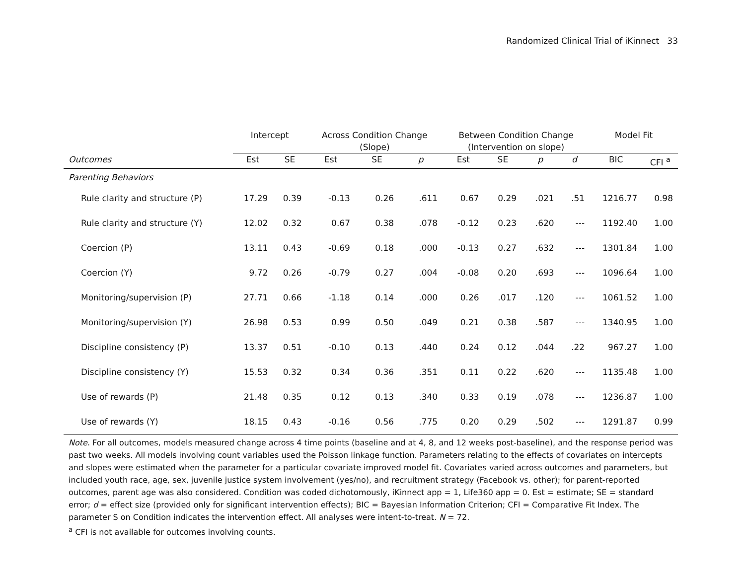Randomized Clinical Trial of iKinnect 33
| | Intercept | | Across Condition Change (Slope) | | | Between Condition Change (Intervention on slope) | | | | Model Fit | |
| --- | --- | --- | --- | --- | --- | --- | --- | --- | --- | --- | --- |
| Outcomes | Est | SE | Est | SE | p | Est | SE | p | d | BIC | CFI <sup>a</sup> |
| Parenting Behaviors | | | | | | | | | | | |
| Rule clarity and structure (P) | 17.29 | 0.39 | -0.13 | 0.26 | .611 | 0.67 | 0.29 | .021 | .51 | 1216.77 | 0.98 |
| Rule clarity and structure (Y) | 12.02 | 0.32 | 0.67 | 0.38 | .078 | -0.12 | 0.23 | .620 | --- | 1192.40 | 1.00 |
| Coercion (P) | 13.11 | 0.43 | -0.69 | 0.18 | .000 | -0.13 | 0.27 | .632 | --- | 1301.84 | 1.00 |
| Coercion (Y) | 9.72 | 0.26 | -0.79 | 0.27 | .004 | -0.08 | 0.20 | .693 | --- | 1096.64 | 1.00 |
| Monitoring/supervision (P) | 27.71 | 0.66 | -1.18 | 0.14 | .000 | 0.26 | .017 | .120 | --- | 1061.52 | 1.00 |
| Monitoring/supervision (Y) | 26.98 | 0.53 | 0.99 | 0.50 | .049 | 0.21 | 0.38 | .587 | --- | 1340.95 | 1.00 |
| Discipline consistency (P) | 13.37 | 0.51 | -0.10 | 0.13 | .440 | 0.24 | 0.12 | .044 | .22 | 967.27 | 1.00 |
| Discipline consistency (Y) | 15.53 | 0.32 | 0.34 | 0.36 | .351 | 0.11 | 0.22 | .620 | --- | 1135.48 | 1.00 |
| Use of rewards (P) | 21.48 | 0.35 | 0.12 | 0.13 | .340 | 0.33 | 0.19 | .078 | --- | 1236.87 | 1.00 |
| Use of rewards (Y) | 18.15 | 0.43 | -0.16 | 0.56 | .775 | 0.20 | 0.29 | .502 | --- | 1291.87 | 0.99 |
Note. For all outcomes, models measured change across 4 time points (baseline and at 4, 8, and 12 weeks post-baseline), and the response period was past two weeks. All models involving count variables used the Poisson linkage function. Parameters relating to the effects of covariates on intercepts and slopes were estimated when the parameter for a particular covariate improved model fit. Covariates varied across outcomes and parameters, but included youth race, age, sex, juvenile justice system involvement (yes/no), and recruitment strategy (Facebook vs. other); for parent-reported outcomes, parent age was also considered. Condition was coded dichotomously, iKinnect app = 1, Life360 app = 0. Est = estimate; SE = standard error; d = effect size (provided only for significant intervention effects); BIC = Bayesian Information Criterion; CFI = Comparative Fit Index. The parameter S on Condition indicates the intervention effect. All analyses were intent-to-treat. N = 72.
<sup>a</sup> CFI is not available for outcomes involving counts.